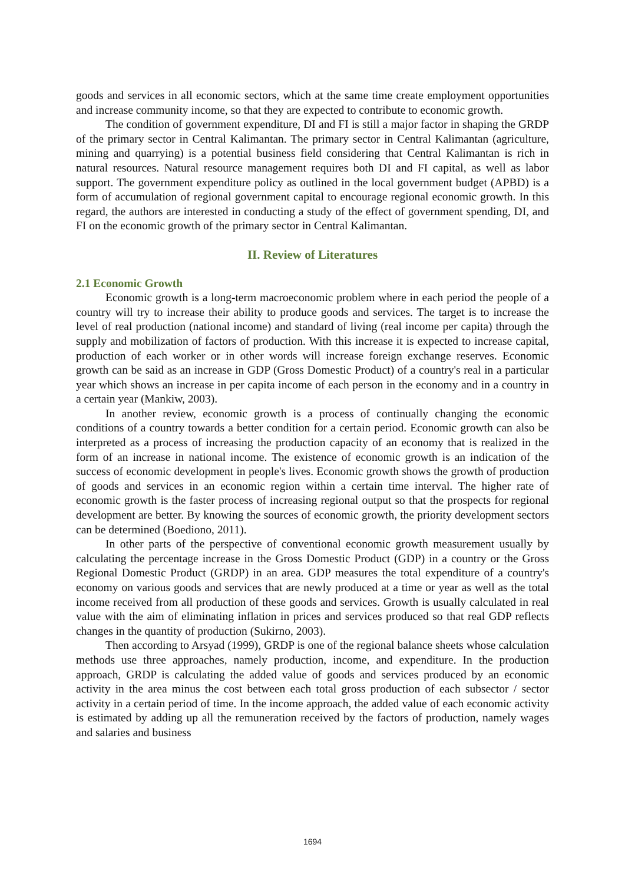goods and services in all economic sectors, which at the same time create employment opportunities and increase community income, so that they are expected to contribute to economic growth.
The condition of government expenditure, DI and FI is still a major factor in shaping the GRDP of the primary sector in Central Kalimantan. The primary sector in Central Kalimantan (agriculture, mining and quarrying) is a potential business field considering that Central Kalimantan is rich in natural resources. Natural resource management requires both DI and FI capital, as well as labor support. The government expenditure policy as outlined in the local government budget (APBD) is a form of accumulation of regional government capital to encourage regional economic growth. In this regard, the authors are interested in conducting a study of the effect of government spending, DI, and FI on the economic growth of the primary sector in Central Kalimantan.
II. Review of Literatures
2.1 Economic Growth
Economic growth is a long-term macroeconomic problem where in each period the people of a country will try to increase their ability to produce goods and services. The target is to increase the level of real production (national income) and standard of living (real income per capita) through the supply and mobilization of factors of production. With this increase it is expected to increase capital, production of each worker or in other words will increase foreign exchange reserves. Economic growth can be said as an increase in GDP (Gross Domestic Product) of a country's real in a particular year which shows an increase in per capita income of each person in the economy and in a country in a certain year (Mankiw, 2003).
In another review, economic growth is a process of continually changing the economic conditions of a country towards a better condition for a certain period. Economic growth can also be interpreted as a process of increasing the production capacity of an economy that is realized in the form of an increase in national income. The existence of economic growth is an indication of the success of economic development in people's lives. Economic growth shows the growth of production of goods and services in an economic region within a certain time interval. The higher rate of economic growth is the faster process of increasing regional output so that the prospects for regional development are better. By knowing the sources of economic growth, the priority development sectors can be determined (Boediono, 2011).
In other parts of the perspective of conventional economic growth measurement usually by calculating the percentage increase in the Gross Domestic Product (GDP) in a country or the Gross Regional Domestic Product (GRDP) in an area. GDP measures the total expenditure of a country's economy on various goods and services that are newly produced at a time or year as well as the total income received from all production of these goods and services. Growth is usually calculated in real value with the aim of eliminating inflation in prices and services produced so that real GDP reflects changes in the quantity of production (Sukirno, 2003).
Then according to Arsyad (1999), GRDP is one of the regional balance sheets whose calculation methods use three approaches, namely production, income, and expenditure. In the production approach, GRDP is calculating the added value of goods and services produced by an economic activity in the area minus the cost between each total gross production of each subsector / sector activity in a certain period of time. In the income approach, the added value of each economic activity is estimated by adding up all the remuneration received by the factors of production, namely wages and salaries and business
1694